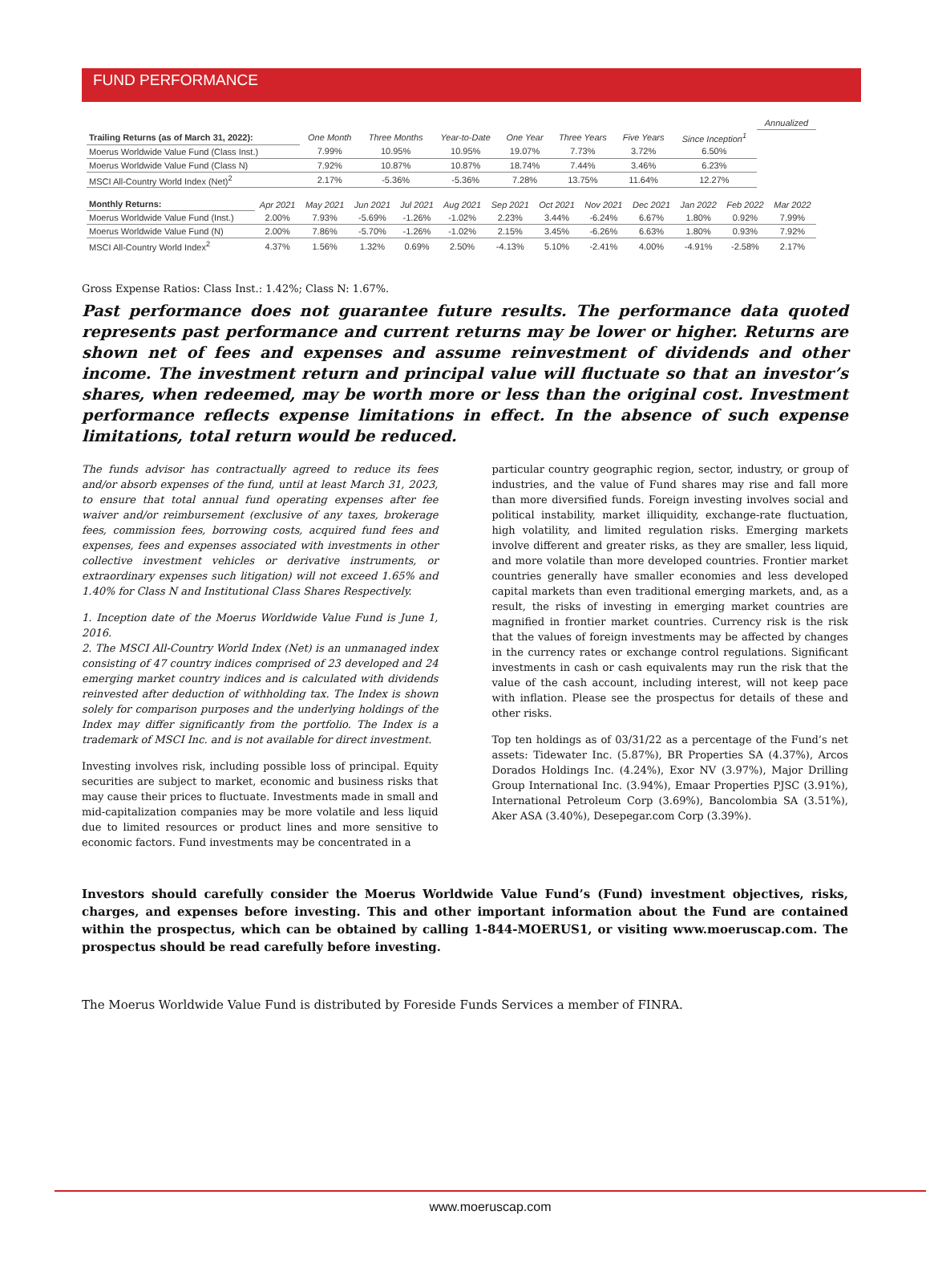FUND PERFORMANCE
| | | | | | | | | Annualized |
| Trailing Returns (as of March 31, 2022): | One Month | Three Months | Year-to-Date | One Year | Three Years | Five Years | Since Inception<sup>1</sup> | |
| Moerus Worldwide Value Fund (Class Inst.) | 7.99% | 10.95% | 10.95% | 19.07% | 7.73% | 3.72% | 6.50% | |
| Moerus Worldwide Value Fund (Class N) | 7.92% | 10.87% | 10.87% | 18.74% | 7.44% | 3.46% | 6.23% | |
| MSCI All-Country World Index (Net)<sup>2</sup> | 2.17% | -5.36% | -5.36% | 7.28% | 13.75% | 11.64% | 12.27% | |
| Monthly Returns: | Apr 2021 | May 2021 | Jun 2021 | Jul 2021 | Aug 2021 | Sep 2021 | Oct 2021 | Nov 2021 | Dec 2021 | Jan 2022 | Feb 2022 | Mar 2022 |
| Moerus Worldwide Value Fund (Inst.) | 2.00% | 7.93% | -5.69% | -1.26% | -1.02% | 2.23% | 3.44% | -6.24% | 6.67% | 1.80% | 0.92% | 7.99% |
| Moerus Worldwide Value Fund (N) | 2.00% | 7.86% | -5.70% | -1.26% | -1.02% | 2.15% | 3.45% | -6.26% | 6.63% | 1.80% | 0.93% | 7.92% |
| MSCI All-Country World Index<sup>2</sup> | 4.37% | 1.56% | 1.32% | 0.69% | 2.50% | -4.13% | 5.10% | -2.41% | 4.00% | -4.91% | -2.58% | 2.17% |
Gross Expense Ratios: Class Inst.: 1.42%; Class N: 1.67%.
Past performance does not guarantee future results. The performance data quoted represents past performance and current returns may be lower or higher. Returns are shown net of fees and expenses and assume reinvestment of dividends and other income. The investment return and principal value will fluctuate so that an investor’s shares, when redeemed, may be worth more or less than the original cost. Investment performance reflects expense limitations in effect. In the absence of such expense limitations, total return would be reduced.
The funds advisor has contractually agreed to reduce its fees and/or absorb expenses of the fund, until at least March 31, 2023, to ensure that total annual fund operating expenses after fee waiver and/or reimbursement (exclusive of any taxes, brokerage fees, commission fees, borrowing costs, acquired fund fees and expenses, fees and expenses associated with investments in other collective investment vehicles or derivative instruments, or extraordinary expenses such litigation) will not exceed 1.65% and 1.40% for Class N and Institutional Class Shares Respectively.
1. Inception date of the Moerus Worldwide Value Fund is June 1, 2016.
2. The MSCI All-Country World Index (Net) is an unmanaged index consisting of 47 country indices comprised of 23 developed and 24 emerging market country indices and is calculated with dividends reinvested after deduction of withholding tax. The Index is shown solely for comparison purposes and the underlying holdings of the Index may differ significantly from the portfolio. The Index is a trademark of MSCI Inc. and is not available for direct investment.
Investing involves risk, including possible loss of principal. Equity securities are subject to market, economic and business risks that may cause their prices to fluctuate. Investments made in small and mid-capitalization companies may be more volatile and less liquid due to limited resources or product lines and more sensitive to economic factors. Fund investments may be concentrated in a
particular country geographic region, sector, industry, or group of industries, and the value of Fund shares may rise and fall more than more diversified funds. Foreign investing involves social and political instability, market illiquidity, exchange-rate fluctuation, high volatility, and limited regulation risks. Emerging markets involve different and greater risks, as they are smaller, less liquid, and more volatile than more developed countries. Frontier market countries generally have smaller economies and less developed capital markets than even traditional emerging markets, and, as a result, the risks of investing in emerging market countries are magnified in frontier market countries. Currency risk is the risk that the values of foreign investments may be affected by changes in the currency rates or exchange control regulations. Significant investments in cash or cash equivalents may run the risk that the value of the cash account, including interest, will not keep pace with inflation. Please see the prospectus for details of these and other risks.
Top ten holdings as of 03/31/22 as a percentage of the Fund’s net assets: Tidewater Inc. (5.87%), BR Properties SA (4.37%), Arcos Dorados Holdings Inc. (4.24%), Exor NV (3.97%), Major Drilling Group International Inc. (3.94%), Emaar Properties PJSC (3.91%), International Petroleum Corp (3.69%), Bancolombia SA (3.51%), Aker ASA (3.40%), Desepegar.com Corp (3.39%).
Investors should carefully consider the Moerus Worldwide Value Fund’s (Fund) investment objectives, risks, charges, and expenses before investing. This and other important information about the Fund are contained within the prospectus, which can be obtained by calling 1-844-MOERUS1, or visiting www.moeruscap.com. The prospectus should be read carefully before investing.
The Moerus Worldwide Value Fund is distributed by Foreside Funds Services a member of FINRA.
www.moeruscap.com